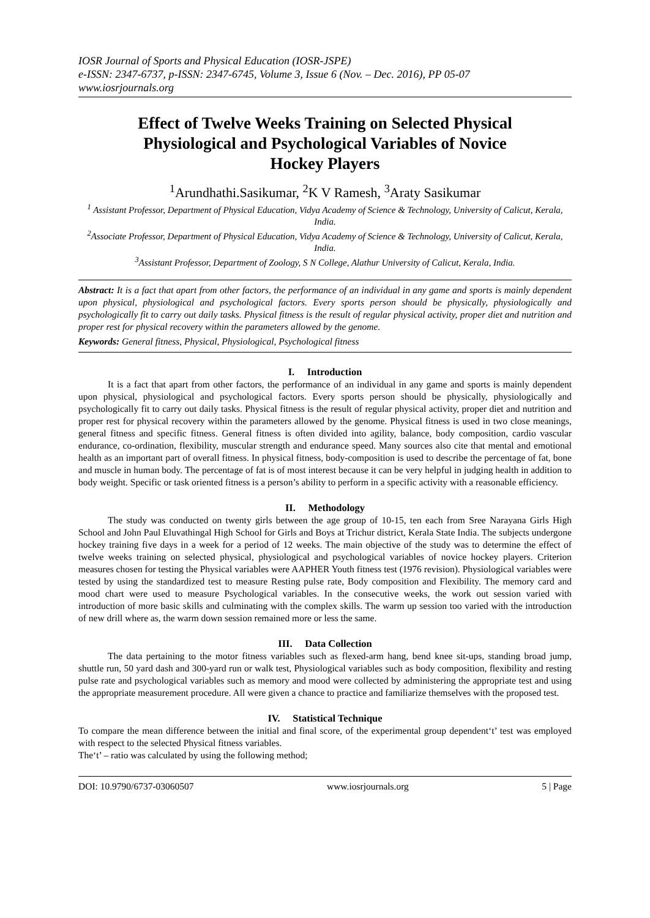IOSR Journal of Sports and Physical Education (IOSR-JSPE)
e-ISSN: 2347-6737, p-ISSN: 2347-6745, Volume 3, Issue 6 (Nov. – Dec. 2016), PP 05-07
www.iosrjournals.org
Effect of Twelve Weeks Training on Selected Physical Physiological and Psychological Variables of Novice Hockey Players
<sup>1</sup> Arundhathi.Sasikumar, <sup>2</sup>K V Ramesh, <sup>3</sup>Araty Sasikumar
<sup>1</sup> Assistant Professor, Department of Physical Education, Vidya Academy of Science & Technology, University of Calicut, Kerala, India.
<sup>2</sup> Associate Professor, Department of Physical Education, Vidya Academy of Science & Technology, University of Calicut, Kerala, India.
<sup>3</sup> Assistant Professor, Department of Zoology, S N College, Alathur University of Calicut, Kerala, India.
Abstract: It is a fact that apart from other factors, the performance of an individual in any game and sports is mainly dependent upon physical, physiological and psychological factors. Every sports person should be physically, physiologically and psychologically fit to carry out daily tasks. Physical fitness is the result of regular physical activity, proper diet and nutrition and proper rest for physical recovery within the parameters allowed by the genome.
Keywords: General fitness, Physical, Physiological, Psychological fitness
I. Introduction
It is a fact that apart from other factors, the performance of an individual in any game and sports is mainly dependent upon physical, physiological and psychological factors. Every sports person should be physically, physiologically and psychologically fit to carry out daily tasks. Physical fitness is the result of regular physical activity, proper diet and nutrition and proper rest for physical recovery within the parameters allowed by the genome. Physical fitness is used in two close meanings, general fitness and specific fitness. General fitness is often divided into agility, balance, body composition, cardio vascular endurance, co-ordination, flexibility, muscular strength and endurance speed. Many sources also cite that mental and emotional health as an important part of overall fitness. In physical fitness, body-composition is used to describe the percentage of fat, bone and muscle in human body. The percentage of fat is of most interest because it can be very helpful in judging health in addition to body weight. Specific or task oriented fitness is a person’s ability to perform in a specific activity with a reasonable efficiency.
II. Methodology
The study was conducted on twenty girls between the age group of 10-15, ten each from Sree Narayana Girls High School and John Paul Eluvathingal High School for Girls and Boys at Trichur district, Kerala State India. The subjects undergone hockey training five days in a week for a period of 12 weeks. The main objective of the study was to determine the effect of twelve weeks training on selected physical, physiological and psychological variables of novice hockey players. Criterion measures chosen for testing the Physical variables were AAPHER Youth fitness test (1976 revision). Physiological variables were tested by using the standardized test to measure Resting pulse rate, Body composition and Flexibility. The memory card and mood chart were used to measure Psychological variables. In the consecutive weeks, the work out session varied with introduction of more basic skills and culminating with the complex skills. The warm up session too varied with the introduction of new drill where as, the warm down session remained more or less the same.
III. Data Collection
The data pertaining to the motor fitness variables such as flexed-arm hang, bend knee sit-ups, standing broad jump, shuttle run, 50 yard dash and 300-yard run or walk test, Physiological variables such as body composition, flexibility and resting pulse rate and psychological variables such as memory and mood were collected by administering the appropriate test and using the appropriate measurement procedure. All were given a chance to practice and familiarize themselves with the proposed test.
IV. Statistical Technique
To compare the mean difference between the initial and final score, of the experimental group dependent‘t’ test was employed with respect to the selected Physical fitness variables.
The‘t’ – ratio was calculated by using the following method;
DOI: 10.9790/6737-03060507 www.iosrjournals.org 5 | Page